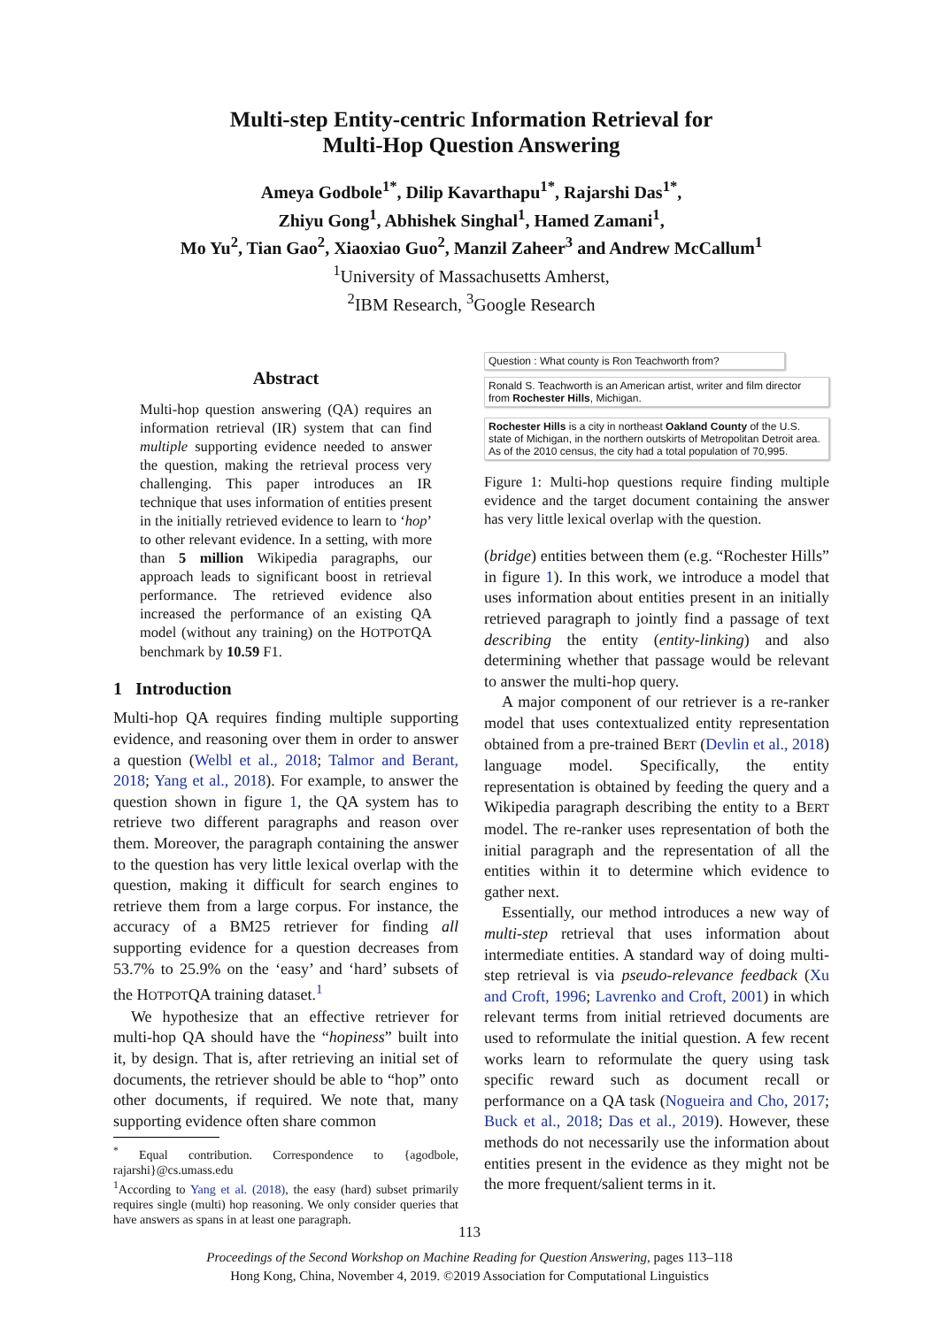Multi-step Entity-centric Information Retrieval for
Multi-Hop Question Answering
Ameya Godbole<sup>1*</sup>, Dilip Kavarthapu<sup>1*</sup>, Rajarshi Das<sup>1*</sup>,
Zhiyu Gong<sup>1</sup>, Abhishek Singhal<sup>1</sup>, Hamed Zamani<sup>1</sup>,
Mo Yu<sup>2</sup>, Tian Gao<sup>2</sup>, Xiaoxiao Guo<sup>2</sup>, Manzil Zaheer<sup>3</sup> and Andrew McCallum<sup>1</sup>
<sup>1</sup> University of Massachusetts Amherst,
<sup>2</sup> IBM Research, <sup>3</sup>Google Research
Abstract
Multi-hop question answering (QA) requires an information retrieval (IR) system that can find multiple supporting evidence needed to answer the question, making the retrieval process very challenging. This paper introduces an IR technique that uses information of entities present in the initially retrieved evidence to learn to ‘hop’ to other relevant evidence. In a setting, with more than 5 million Wikipedia paragraphs, our approach leads to significant boost in retrieval performance. The retrieved evidence also increased the performance of an existing QA model (without any training) on the HOTPOTQA benchmark by 10.59 F1.
1 Introduction
Multi-hop QA requires finding multiple supporting evidence, and reasoning over them in order to answer a question (Welbl et al., 2018; Talmor and Berant, 2018; Yang et al., 2018). For example, to answer the question shown in figure 1, the QA system has to retrieve two different paragraphs and reason over them. Moreover, the paragraph containing the answer to the question has very little lexical overlap with the question, making it difficult for search engines to retrieve them from a large corpus. For instance, the accuracy of a BM25 retriever for finding all supporting evidence for a question decreases from 53.7% to 25.9% on the ‘easy’ and ‘hard’ subsets of the HOTPOTQA training dataset.<sup>1</sup>
We hypothesize that an effective retriever for multi-hop QA should have the “hopiness” built into it, by design. That is, after retrieving an initial set of documents, the retriever should be able to “hop” onto other documents, if required. We note that, many supporting evidence often share common
<sup>*</sup> Equal contribution. Correspondence to {agodbole, rajarshi}@cs.umass.edu
<sup>1</sup> According to Yang et al. (2018), the easy (hard) subset primarily requires single (multi) hop reasoning. We only consider queries that have answers as spans in at least one paragraph.
Question : What county is Ron Teachworth from?
Ronald S. Teachworth is an American artist, writer and film director from Rochester Hills, Michigan.
Rochester Hills is a city in northeast Oakland County of the U.S. state of Michigan, in the northern outskirts of Metropolitan Detroit area. As of the 2010 census, the city had a total population of 70,995.
Figure 1: Multi-hop questions require finding multiple evidence and the target document containing the answer has very little lexical overlap with the question.
(bridge) entities between them (e.g. “Rochester Hills” in figure 1). In this work, we introduce a model that uses information about entities present in an initially retrieved paragraph to jointly find a passage of text describing the entity (entity-linking) and also determining whether that passage would be relevant to answer the multi-hop query.
A major component of our retriever is a re-ranker model that uses contextualized entity representation obtained from a pre-trained BERT (Devlin et al., 2018) language model. Specifically, the entity representation is obtained by feeding the query and a Wikipedia paragraph describing the entity to a BERT model. The re-ranker uses representation of both the initial paragraph and the representation of all the entities within it to determine which evidence to gather next.
Essentially, our method introduces a new way of multi-step retrieval that uses information about intermediate entities. A standard way of doing multi-step retrieval is via pseudo-relevance feedback (Xu and Croft, 1996; Lavrenko and Croft, 2001) in which relevant terms from initial retrieved documents are used to reformulate the initial question. A few recent works learn to reformulate the query using task specific reward such as document recall or performance on a QA task (Nogueira and Cho, 2017; Buck et al., 2018; Das et al., 2019). However, these methods do not necessarily use the information about entities present in the evidence as they might not be the more frequent/salient terms in it.
113
Proceedings of the Second Workshop on Machine Reading for Question Answering, pages 113–118
Hong Kong, China, November 4, 2019. ©2019 Association for Computational Linguistics